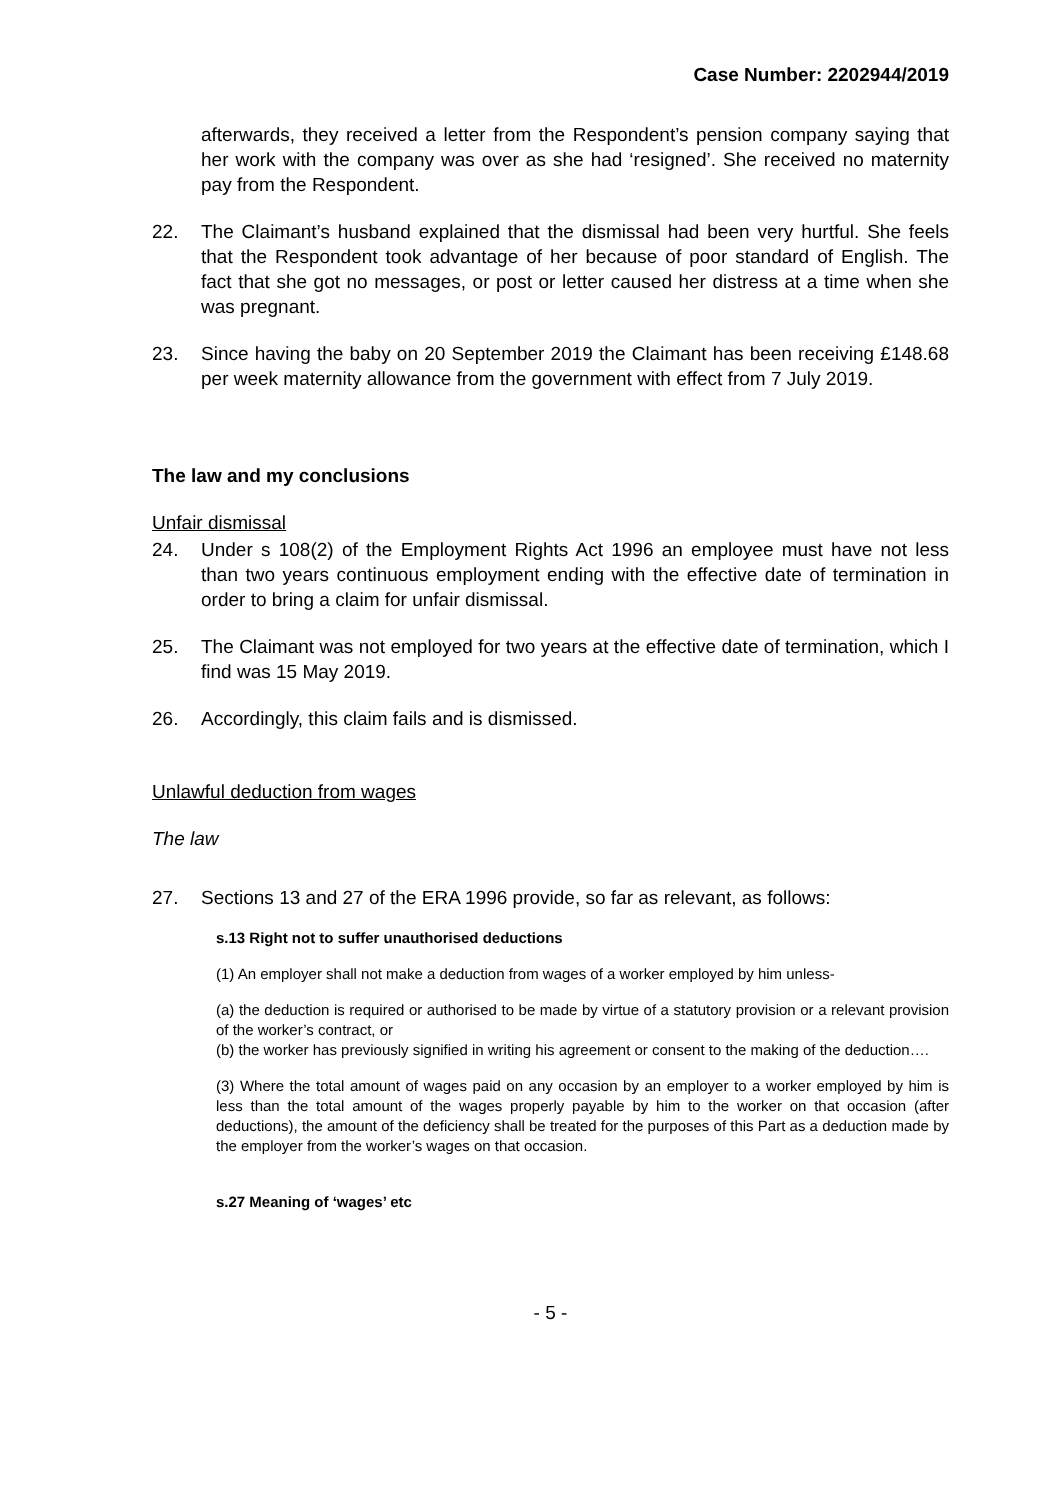Case Number: 2202944/2019
afterwards, they received a letter from the Respondent’s pension company saying that her work with the company was over as she had ‘resigned’. She received no maternity pay from the Respondent.
22. The Claimant’s husband explained that the dismissal had been very hurtful. She feels that the Respondent took advantage of her because of poor standard of English. The fact that she got no messages, or post or letter caused her distress at a time when she was pregnant.
23. Since having the baby on 20 September 2019 the Claimant has been receiving £148.68 per week maternity allowance from the government with effect from 7 July 2019.
The law and my conclusions
Unfair dismissal
24. Under s 108(2) of the Employment Rights Act 1996 an employee must have not less than two years continuous employment ending with the effective date of termination in order to bring a claim for unfair dismissal.
25. The Claimant was not employed for two years at the effective date of termination, which I find was 15 May 2019.
26. Accordingly, this claim fails and is dismissed.
Unlawful deduction from wages
The law
27. Sections 13 and 27 of the ERA 1996 provide, so far as relevant, as follows:
s.13 Right not to suffer unauthorised deductions
(1) An employer shall not make a deduction from wages of a worker employed by him unless-
(a) the deduction is required or authorised to be made by virtue of a statutory provision or a relevant provision of the worker’s contract, or
(b) the worker has previously signified in writing his agreement or consent to the making of the deduction….
(3) Where the total amount of wages paid on any occasion by an employer to a worker employed by him is less than the total amount of the wages properly payable by him to the worker on that occasion (after deductions), the amount of the deficiency shall be treated for the purposes of this Part as a deduction made by the employer from the worker’s wages on that occasion.
s.27 Meaning of ‘wages’ etc
- 5 -